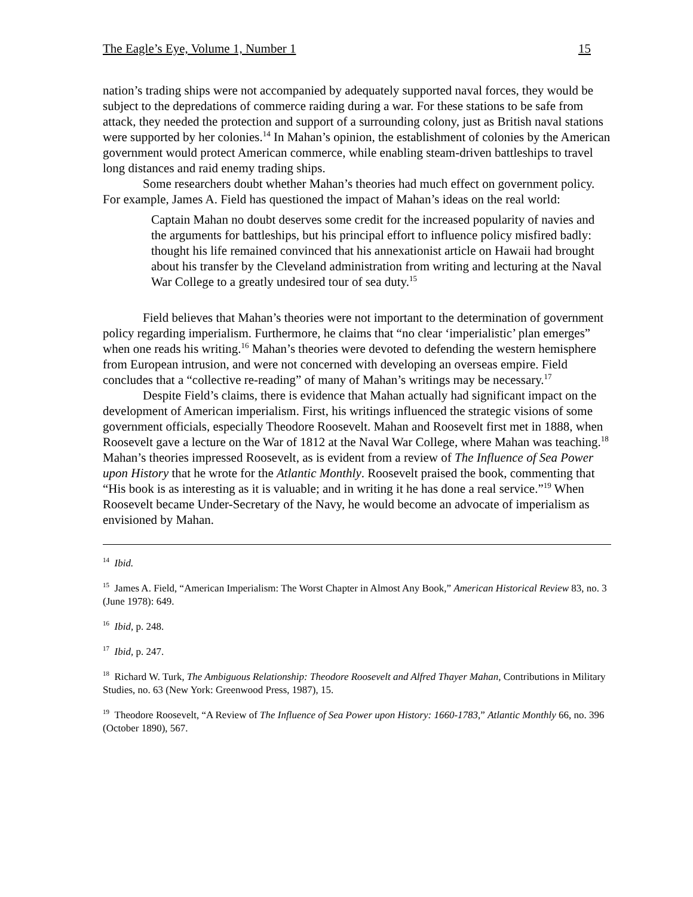The Eagle’s Eye, Volume 1, Number 1 15
nation’s trading ships were not accompanied by adequately supported naval forces, they would be subject to the depredations of commerce raiding during a war. For these stations to be safe from attack, they needed the protection and support of a surrounding colony, just as British naval stations were supported by her colonies.<sup>14</sup> In Mahan’s opinion, the establishment of colonies by the American government would protect American commerce, while enabling steam-driven battleships to travel long distances and raid enemy trading ships.
Some researchers doubt whether Mahan’s theories had much effect on government policy. For example, James A. Field has questioned the impact of Mahan’s ideas on the real world:
Captain Mahan no doubt deserves some credit for the increased popularity of navies and the arguments for battleships, but his principal effort to influence policy misfired badly: thought his life remained convinced that his annexationist article on Hawaii had brought about his transfer by the Cleveland administration from writing and lecturing at the Naval War College to a greatly undesired tour of sea duty.<sup>15</sup>
Field believes that Mahan’s theories were not important to the determination of government policy regarding imperialism. Furthermore, he claims that “no clear ‘imperialistic’ plan emerges” when one reads his writing.<sup>16</sup> Mahan’s theories were devoted to defending the western hemisphere from European intrusion, and were not concerned with developing an overseas empire. Field concludes that a “collective re-reading” of many of Mahan’s writings may be necessary.<sup>17</sup>
Despite Field’s claims, there is evidence that Mahan actually had significant impact on the development of American imperialism. First, his writings influenced the strategic visions of some government officials, especially Theodore Roosevelt. Mahan and Roosevelt first met in 1888, when Roosevelt gave a lecture on the War of 1812 at the Naval War College, where Mahan was teaching.<sup>18</sup> Mahan’s theories impressed Roosevelt, as is evident from a review of The Influence of Sea Power upon History that he wrote for the Atlantic Monthly. Roosevelt praised the book, commenting that “His book is as interesting as it is valuable; and in writing it he has done a real service.”<sup>19</sup> When Roosevelt became Under-Secretary of the Navy, he would become an advocate of imperialism as envisioned by Mahan.
<sup>14</sup> Ibid.
<sup>15</sup> James A. Field, “American Imperialism: The Worst Chapter in Almost Any Book,” American Historical Review 83, no. 3 (June 1978): 649.
<sup>16</sup> Ibid, p. 248.
<sup>17</sup> Ibid, p. 247.
<sup>18</sup> Richard W. Turk, The Ambiguous Relationship: Theodore Roosevelt and Alfred Thayer Mahan, Contributions in Military Studies, no. 63 (New York: Greenwood Press, 1987), 15.
<sup>19</sup> Theodore Roosevelt, “A Review of The Influence of Sea Power upon History: 1660-1783,” Atlantic Monthly 66, no. 396 (October 1890), 567.